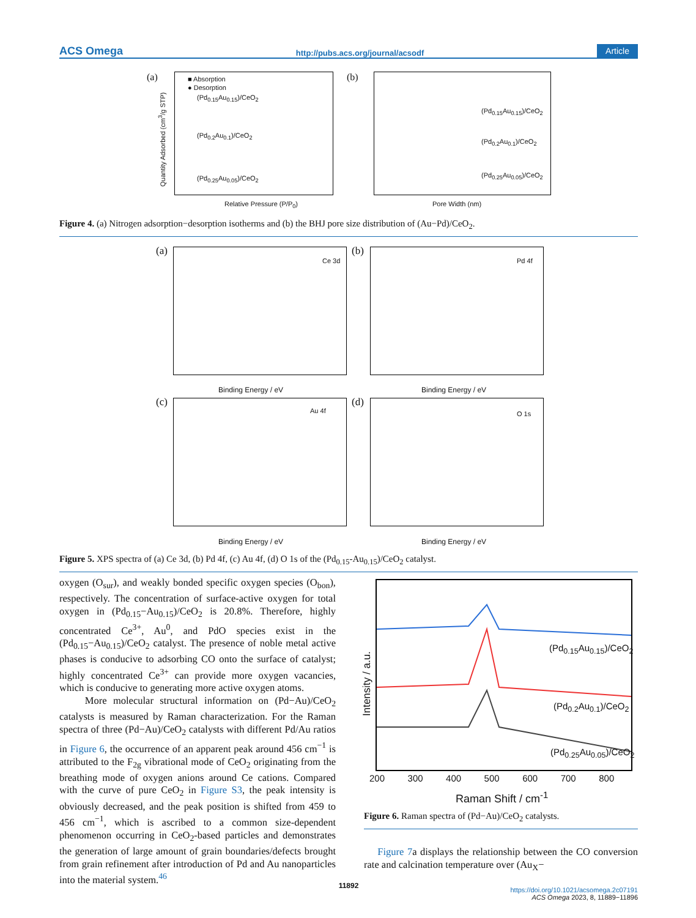ACS Omega http://pubs.acs.org/journal/acsodf Article
(a) ■ Absorption
● Desorption
(Pd<sub>0.15</sub>Au<sub>0.15</sub>)/CeO<sub>2</sub>
(Pd<sub>0.2</sub>Au<sub>0.1</sub>)/CeO<sub>2</sub>
(Pd<sub>0.25</sub>Au<sub>0.05</sub>)/CeO<sub>2</sub>
Quantity Adsorbed (cm<sup>3</sup>/g STP)
Relative Pressure (P/P<sub>0</sub>)
(b)
(Pd<sub>0.15</sub>Au<sub>0.15</sub>)/CeO<sub>2</sub>
(Pd<sub>0.2</sub>Au<sub>0.1</sub>)/CeO<sub>2</sub>
(Pd<sub>0.25</sub>Au<sub>0.05</sub>)/CeO<sub>2</sub>
Pore Width (nm)
Figure 4. (a) Nitrogen adsorption−desorption isotherms and (b) the BHJ pore size distribution of (Au−Pd)/CeO<sub>2</sub>.
(a)
Ce 3d
Binding Energy / eV
(b)
Pd 4f
Binding Energy / eV
(c)
Au 4f
Binding Energy / eV
(d)
O 1s
Binding Energy / eV
Figure 5. XPS spectra of (a) Ce 3d, (b) Pd 4f, (c) Au 4f, (d) O 1s of the (Pd<sub>0.15</sub>-Au<sub>0.15</sub>)/CeO<sub>2</sub> catalyst.
oxygen (O<sub>sur</sub>), and weakly bonded specific oxygen species (O<sub>bon</sub>), respectively. The concentration of surface-active oxygen for total oxygen in (Pd<sub>0.15</sub>−Au<sub>0.15</sub>)/CeO<sub>2</sub> is 20.8%. Therefore, highly concentrated Ce<sup>3+</sup>, Au<sup>0</sup>, and PdO species exist in the (Pd<sub>0.15</sub>−Au<sub>0.15</sub>)/CeO<sub>2</sub> catalyst. The presence of noble metal active phases is conducive to adsorbing CO onto the surface of catalyst; highly concentrated Ce<sup>3+</sup> can provide more oxygen vacancies, which is conducive to generating more active oxygen atoms.
More molecular structural information on (Pd−Au)/CeO<sub>2</sub> catalysts is measured by Raman characterization. For the Raman spectra of three (Pd−Au)/CeO<sub>2</sub> catalysts with different Pd/Au ratios in Figure 6, the occurrence of an apparent peak around 456 cm<sup>−1</sup> is attributed to the F<sub>2g</sub> vibrational mode of CeO<sub>2</sub> originating from the breathing mode of oxygen anions around Ce cations. Compared with the curve of pure CeO<sub>2</sub> in Figure S3, the peak intensity is obviously decreased, and the peak position is shifted from 459 to 456 cm<sup>−1</sup>, which is ascribed to a common size-dependent phenomenon occurring in CeO<sub>2</sub>-based particles and demonstrates the generation of large amount of grain boundaries/defects brought from grain refinement after introduction of Pd and Au nanoparticles into the material system.<sup>46</sup>
(Pd<sub>0.15</sub>Au<sub>0.15</sub>)/CeO<sub>2</sub>
(Pd<sub>0.2</sub>Au<sub>0.1</sub>)/CeO<sub>2</sub>
(Pd<sub>0.25</sub>Au<sub>0.05</sub>)/CeO<sub>2</sub>
Intensity / a.u.
200 300 400 500 600 700 800
Raman Shift / cm<sup>-1</sup>
Figure 6. Raman spectra of (Pd−Au)/CeO<sub>2</sub> catalysts.
Figure 7a displays the relationship between the CO conversion rate and calcination temperature over (Au<sub>X</sub>−
11892
https://doi.org/10.1021/acsomega.2c07191
ACS Omega 2023, 8, 11889−11896